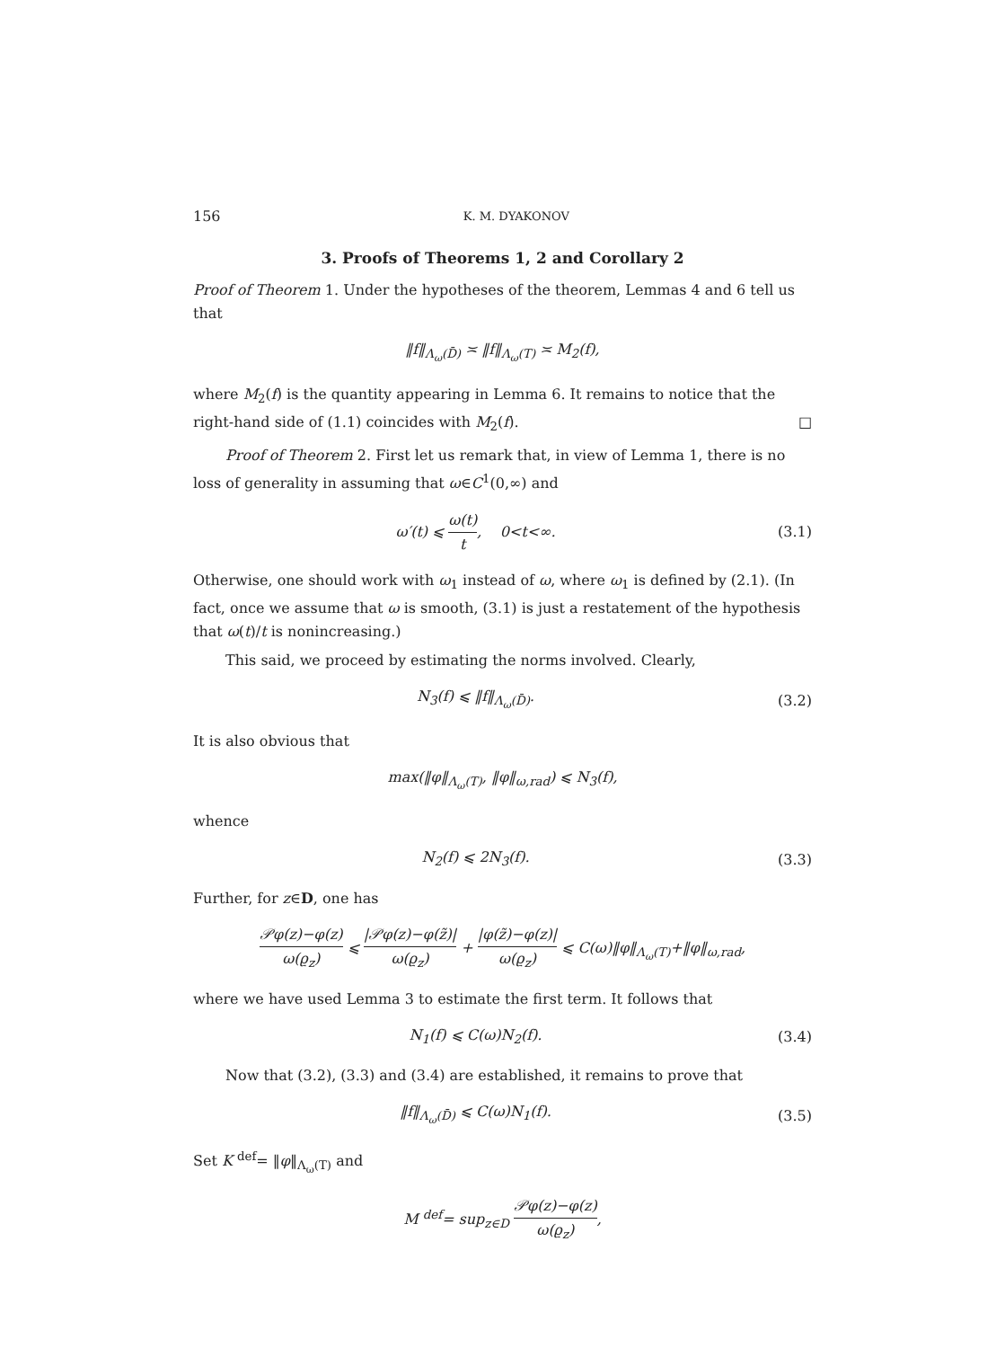156 K. M. DYAKONOV
3. Proofs of Theorems 1, 2 and Corollary 2
Proof of Theorem 1. Under the hypotheses of the theorem, Lemmas 4 and 6 tell us that
‖f‖<sub>Λ<sub>ω</sub>(D̄)</sub> ≍ ‖f‖<sub>Λ<sub>ω</sub>(T)</sub> ≍ M<sub>2</sub>(f),
where M<sub>2</sub>(f) is the quantity appearing in Lemma 6. It remains to notice that the right-hand side of (1.1) coincides with M<sub>2</sub>(f). □
Proof of Theorem 2. First let us remark that, in view of Lemma 1, there is no loss of generality in assuming that ω∈C<sup>1</sup>(0,∞) and
ω′(t) ⩽ ω(t) t, 0<t<∞. (3.1)
Otherwise, one should work with ω<sub>1</sub> instead of ω, where ω<sub>1</sub> is defined by (2.1). (In fact, once we assume that ω is smooth, (3.1) is just a restatement of the hypothesis that ω(t)/t is nonincreasing.)
This said, we proceed by estimating the norms involved. Clearly,
N<sub>3</sub>(f) ⩽ ‖f‖<sub>Λ<sub>ω</sub>(D̄)</sub>. (3.2)
It is also obvious that
max(‖φ‖<sub>Λ<sub>ω</sub>(T)</sub>, ‖φ‖<sub>ω,rad</sub>) ⩽ N<sub>3</sub>(f),
whence
N<sub>2</sub>(f) ⩽ 2N<sub>3</sub>(f). (3.3)
Further, for z∈D, one has
𝒫φ(z)−φ(z) ω(ϱ<sub>z</sub>) ⩽ |𝒫φ(z)−φ(z̃)| ω(ϱ<sub>z</sub>) + |φ(z̃)−φ(z)| ω(ϱ<sub>z</sub>) ⩽ C(ω)‖φ‖<sub>Λ<sub>ω</sub>(T)</sub>+‖φ‖<sub>ω,rad</sub>,
where we have used Lemma 3 to estimate the first term. It follows that
N<sub>1</sub>(f) ⩽ C(ω)N<sub>2</sub>(f). (3.4)
Now that (3.2), (3.3) and (3.4) are established, it remains to prove that
‖f‖<sub>Λ<sub>ω</sub>(D̄)</sub> ⩽ C(ω)N<sub>1</sub>(f). (3.5)
Set K <sup>def</sup>= ‖φ‖<sub>Λ<sub>ω</sub>(T)</sub> and
M <sup>def</sup>= sup<sub>z∈D</sub> 𝒫φ(z)−φ(z) ω(ϱ<sub>z</sub>),